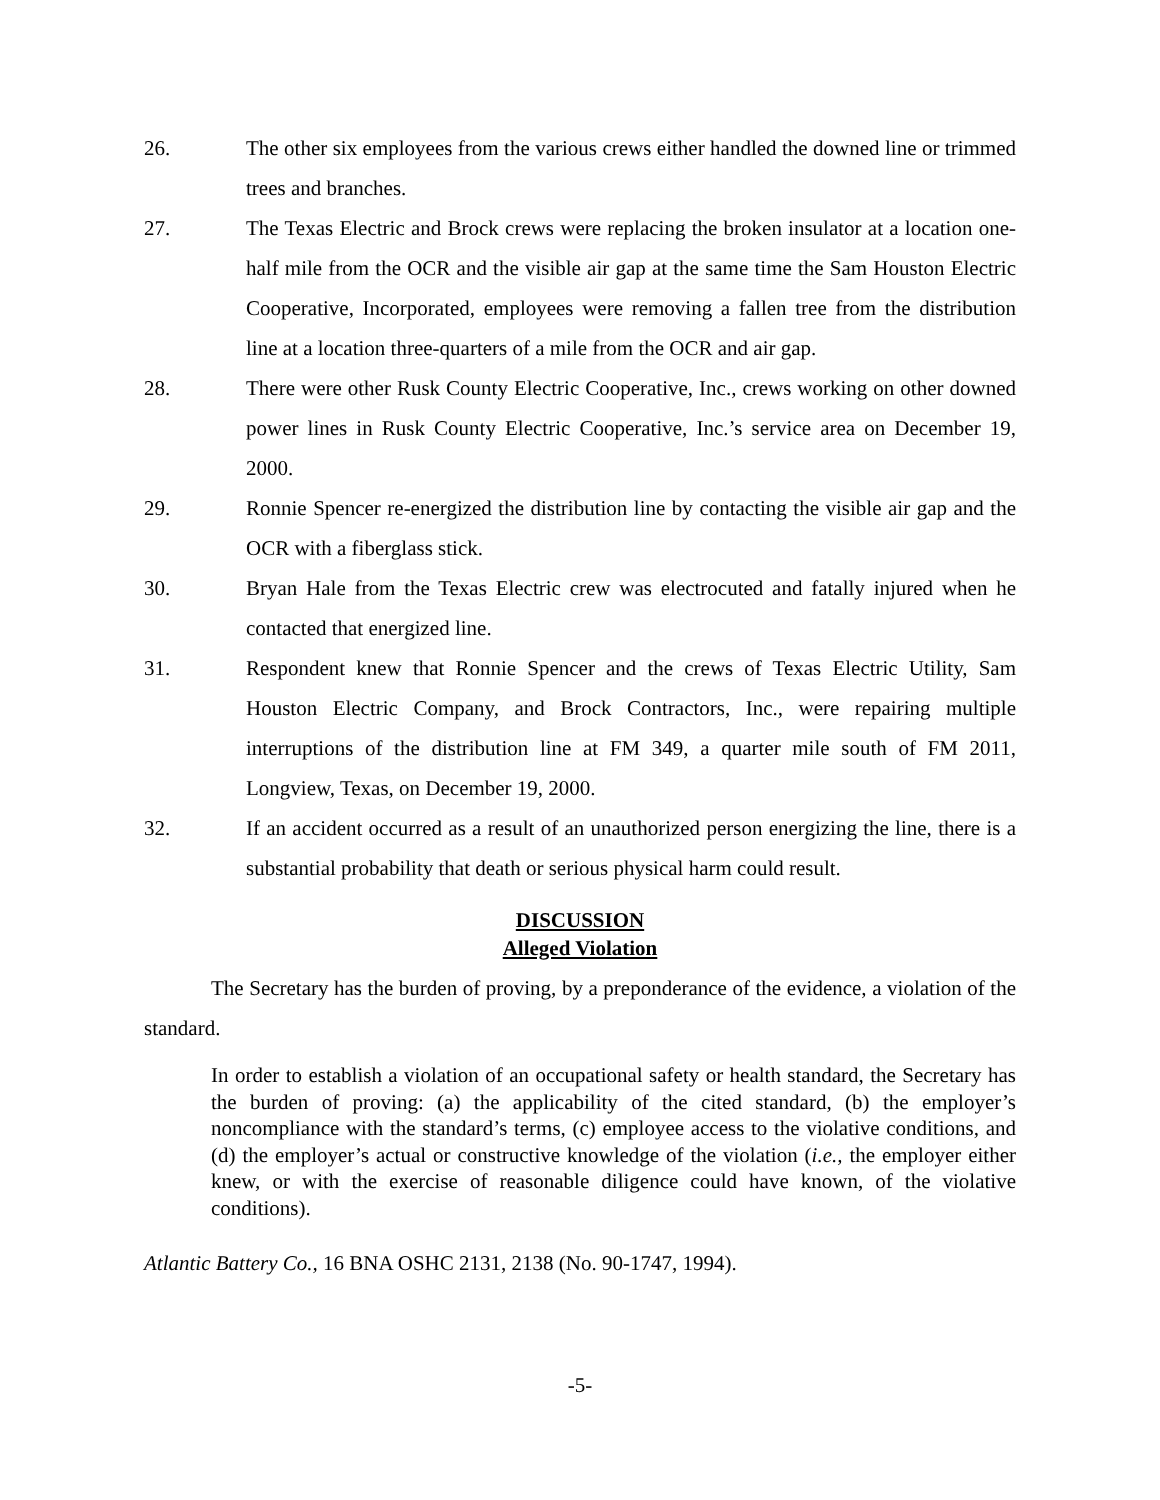26. The other six employees from the various crews either handled the downed line or trimmed trees and branches.
27. The Texas Electric and Brock crews were replacing the broken insulator at a location one-half mile from the OCR and the visible air gap at the same time the Sam Houston Electric Cooperative, Incorporated, employees were removing a fallen tree from the distribution line at a location three-quarters of a mile from the OCR and air gap.
28. There were other Rusk County Electric Cooperative, Inc., crews working on other downed power lines in Rusk County Electric Cooperative, Inc.’s service area on December 19, 2000.
29. Ronnie Spencer re-energized the distribution line by contacting the visible air gap and the OCR with a fiberglass stick.
30. Bryan Hale from the Texas Electric crew was electrocuted and fatally injured when he contacted that energized line.
31. Respondent knew that Ronnie Spencer and the crews of Texas Electric Utility, Sam Houston Electric Company, and Brock Contractors, Inc., were repairing multiple interruptions of the distribution line at FM 349, a quarter mile south of FM 2011, Longview, Texas, on December 19, 2000.
32. If an accident occurred as a result of an unauthorized person energizing the line, there is a substantial probability that death or serious physical harm could result.
DISCUSSION
Alleged Violation
The Secretary has the burden of proving, by a preponderance of the evidence, a violation of the standard.
In order to establish a violation of an occupational safety or health standard, the Secretary has the burden of proving: (a) the applicability of the cited standard, (b) the employer’s noncompliance with the standard’s terms, (c) employee access to the violative conditions, and (d) the employer’s actual or constructive knowledge of the violation (i.e., the employer either knew, or with the exercise of reasonable diligence could have known, of the violative conditions).
Atlantic Battery Co., 16 BNA OSHC 2131, 2138 (No. 90-1747, 1994).
-5-